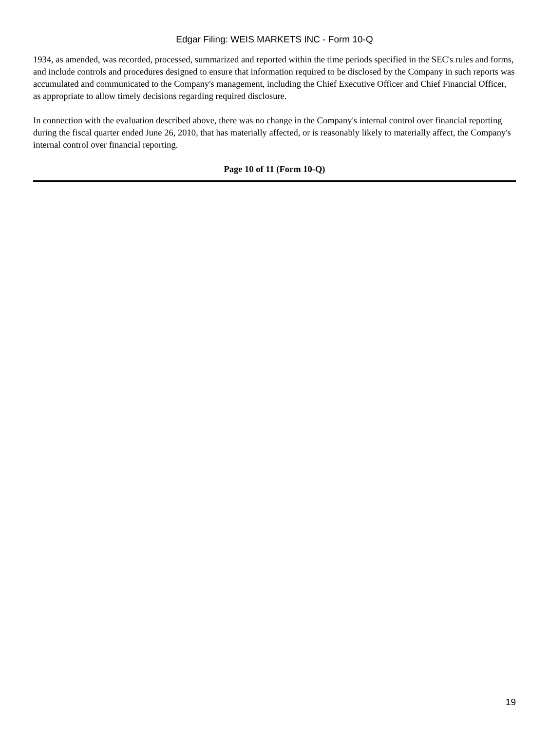Edgar Filing: WEIS MARKETS INC - Form 10-Q
1934, as amended, was recorded, processed, summarized and reported within the time periods specified in the SEC's rules and forms, and include controls and procedures designed to ensure that information required to be disclosed by the Company in such reports was accumulated and communicated to the Company's management, including the Chief Executive Officer and Chief Financial Officer, as appropriate to allow timely decisions regarding required disclosure.
In connection with the evaluation described above, there was no change in the Company's internal control over financial reporting during the fiscal quarter ended June 26, 2010, that has materially affected, or is reasonably likely to materially affect, the Company's internal control over financial reporting.
Page 10 of 11 (Form 10-Q)
19